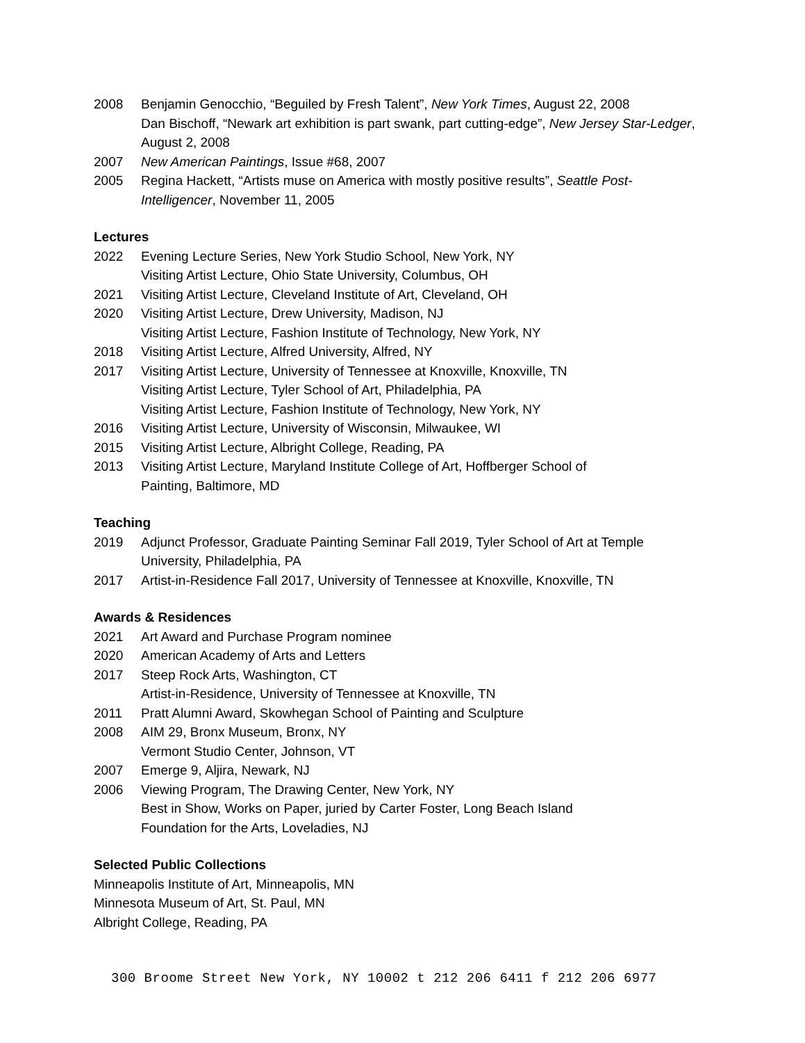2008 Benjamin Genocchio, “Beguiled by Fresh Talent”, New York Times, August 22, 2008
Dan Bischoff, “Newark art exhibition is part swank, part cutting-edge”, New Jersey Star-Ledger, August 2, 2008
2007 New American Paintings, Issue #68, 2007
2005 Regina Hackett, “Artists muse on America with mostly positive results”, Seattle Post-Intelligencer, November 11, 2005
Lectures
2022 Evening Lecture Series, New York Studio School, New York, NY
Visiting Artist Lecture, Ohio State University, Columbus, OH
2021 Visiting Artist Lecture, Cleveland Institute of Art, Cleveland, OH
2020 Visiting Artist Lecture, Drew University, Madison, NJ
Visiting Artist Lecture, Fashion Institute of Technology, New York, NY
2018 Visiting Artist Lecture, Alfred University, Alfred, NY
2017 Visiting Artist Lecture, University of Tennessee at Knoxville, Knoxville, TN
Visiting Artist Lecture, Tyler School of Art, Philadelphia, PA
Visiting Artist Lecture, Fashion Institute of Technology, New York, NY
2016 Visiting Artist Lecture, University of Wisconsin, Milwaukee, WI
2015 Visiting Artist Lecture, Albright College, Reading, PA
2013 Visiting Artist Lecture, Maryland Institute College of Art, Hoffberger School of
Painting, Baltimore, MD
Teaching
2019 Adjunct Professor, Graduate Painting Seminar Fall 2019, Tyler School of Art at Temple University, Philadelphia, PA
2017 Artist-in-Residence Fall 2017, University of Tennessee at Knoxville, Knoxville, TN
Awards & Residences
2021 Art Award and Purchase Program nominee
2020 American Academy of Arts and Letters
2017 Steep Rock Arts, Washington, CT
Artist-in-Residence, University of Tennessee at Knoxville, TN
2011 Pratt Alumni Award, Skowhegan School of Painting and Sculpture
2008 AIM 29, Bronx Museum, Bronx, NY
Vermont Studio Center, Johnson, VT
2007 Emerge 9, Aljira, Newark, NJ
2006 Viewing Program, The Drawing Center, New York, NY
Best in Show, Works on Paper, juried by Carter Foster, Long Beach Island
Foundation for the Arts, Loveladies, NJ
Selected Public Collections
Minneapolis Institute of Art, Minneapolis, MN
Minnesota Museum of Art, St. Paul, MN
Albright College, Reading, PA
300 Broome Street New York, NY 10002 t 212 206 6411 f 212 206 6977